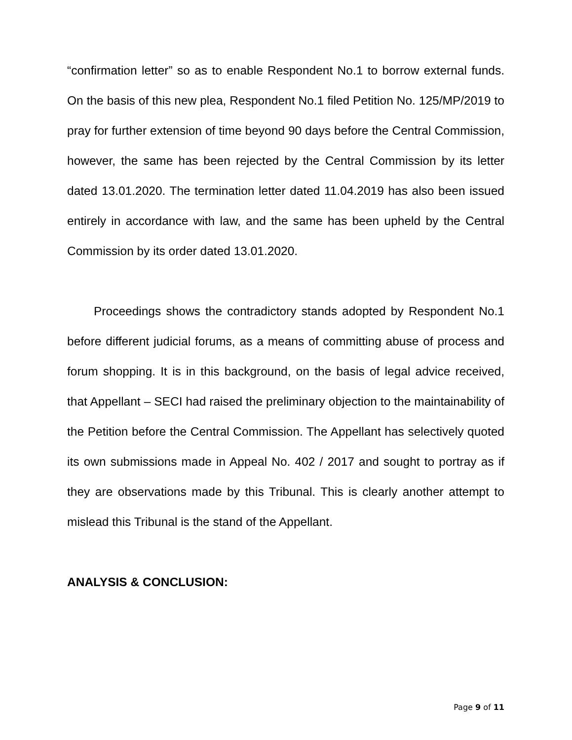“confirmation letter” so as to enable Respondent No.1 to borrow external funds. On the basis of this new plea, Respondent No.1 filed Petition No. 125/MP/2019 to pray for further extension of time beyond 90 days before the Central Commission, however, the same has been rejected by the Central Commission by its letter dated 13.01.2020. The termination letter dated 11.04.2019 has also been issued entirely in accordance with law, and the same has been upheld by the Central Commission by its order dated 13.01.2020.
Proceedings shows the contradictory stands adopted by Respondent No.1 before different judicial forums, as a means of committing abuse of process and forum shopping. It is in this background, on the basis of legal advice received, that Appellant – SECI had raised the preliminary objection to the maintainability of the Petition before the Central Commission. The Appellant has selectively quoted its own submissions made in Appeal No. 402 / 2017 and sought to portray as if they are observations made by this Tribunal. This is clearly another attempt to mislead this Tribunal is the stand of the Appellant.
ANALYSIS & CONCLUSION:
Page 9 of 11